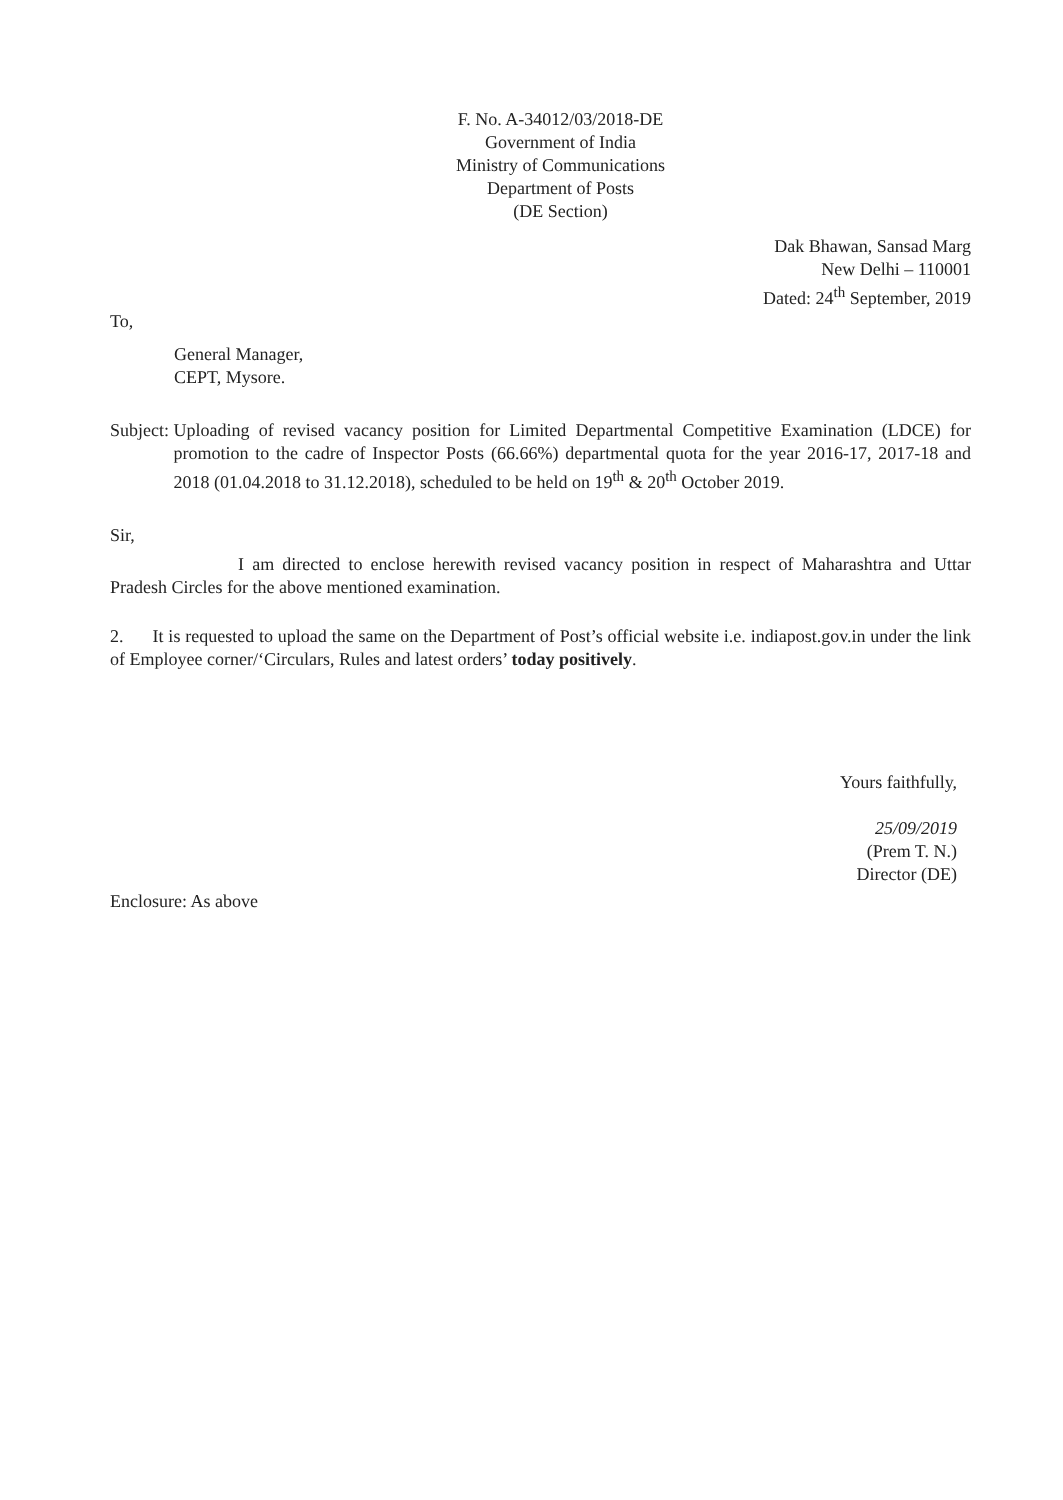F. No. A-34012/03/2018-DE
Government of India
Ministry of Communications
Department of Posts
(DE Section)
Dak Bhawan, Sansad Marg
New Delhi – 110001
Dated: 24<sup>th</sup> September, 2019
To,
General Manager,
CEPT, Mysore.
Subject: Uploading of revised vacancy position for Limited Departmental Competitive Examination (LDCE) for promotion to the cadre of Inspector Posts (66.66%) departmental quota for the year 2016-17, 2017-18 and 2018 (01.04.2018 to 31.12.2018), scheduled to be held on 19<sup>th</sup> & 20<sup>th</sup> October 2019.
Sir,
I am directed to enclose herewith revised vacancy position in respect of Maharashtra and Uttar Pradesh Circles for the above mentioned examination.
2. It is requested to upload the same on the Department of Post’s official website i.e. indiapost.gov.in under the link of Employee corner/‘Circulars, Rules and latest orders’ today positively.
Yours faithfully,
25/09/2019
(Prem T. N.)
Director (DE)
Enclosure: As above